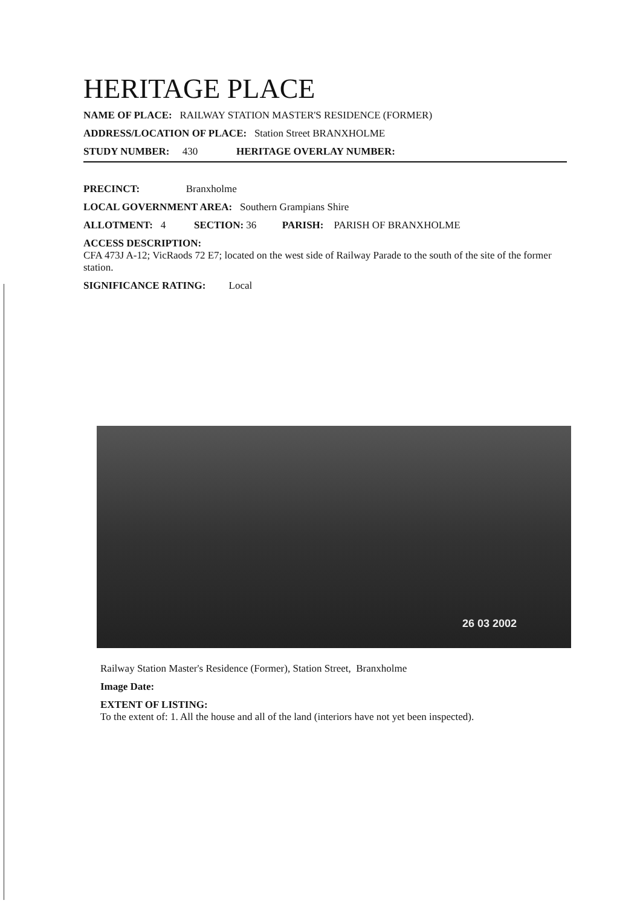HERITAGE PLACE
NAME OF PLACE: RAILWAY STATION MASTER'S RESIDENCE (FORMER)
ADDRESS/LOCATION OF PLACE: Station Street BRANXHOLME
STUDY NUMBER: 430 HERITAGE OVERLAY NUMBER:
PRECINCT: Branxholme
LOCAL GOVERNMENT AREA: Southern Grampians Shire
ALLOTMENT: 4 SECTION: 36 PARISH: PARISH OF BRANXHOLME
ACCESS DESCRIPTION:
CFA 473J A-12; VicRaods 72 E7; located on the west side of Railway Parade to the south of the site of the former station.
SIGNIFICANCE RATING: Local
26 03 2002
Railway Station Master's Residence (Former), Station Street, Branxholme
Image Date:
EXTENT OF LISTING:
To the extent of: 1. All the house and all of the land (interiors have not yet been inspected).